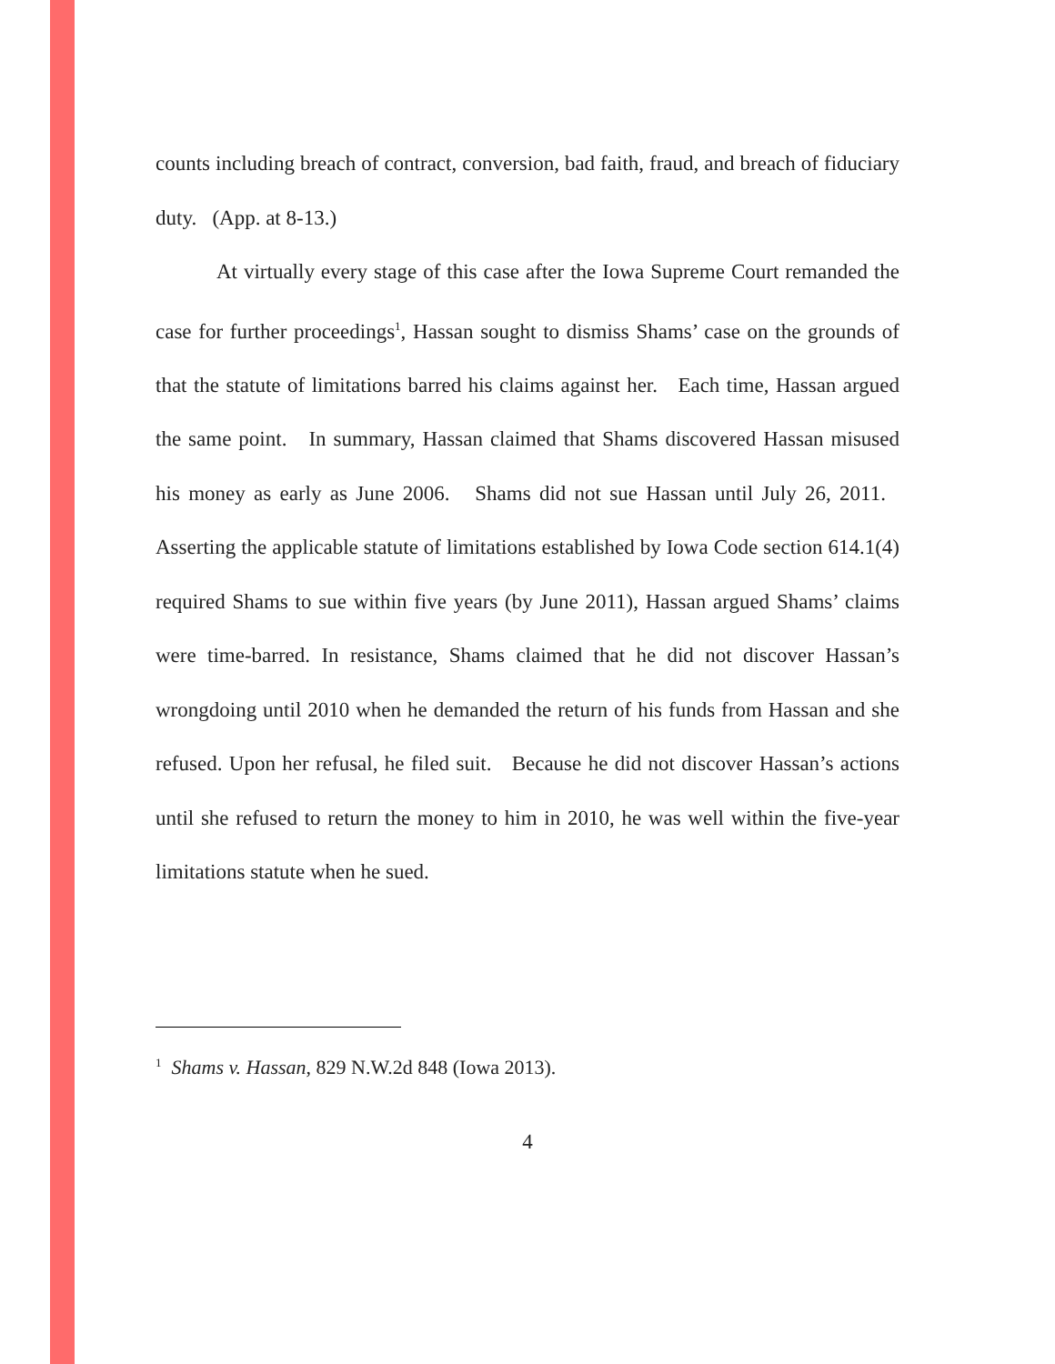counts including breach of contract, conversion, bad faith, fraud, and breach of fiduciary duty. (App. at 8-13.)
At virtually every stage of this case after the Iowa Supreme Court remanded the case for further proceedings<sup>1</sup>, Hassan sought to dismiss Shams’ case on the grounds of that the statute of limitations barred his claims against her. Each time, Hassan argued the same point. In summary, Hassan claimed that Shams discovered Hassan misused his money as early as June 2006. Shams did not sue Hassan until July 26, 2011. Asserting the applicable statute of limitations established by Iowa Code section 614.1(4) required Shams to sue within five years (by June 2011), Hassan argued Shams’ claims were time-barred. In resistance, Shams claimed that he did not discover Hassan’s wrongdoing until 2010 when he demanded the return of his funds from Hassan and she refused. Upon her refusal, he filed suit. Because he did not discover Hassan’s actions until she refused to return the money to him in 2010, he was well within the five-year limitations statute when he sued.
<sup>1</sup> Shams v. Hassan, 829 N.W.2d 848 (Iowa 2013).
4